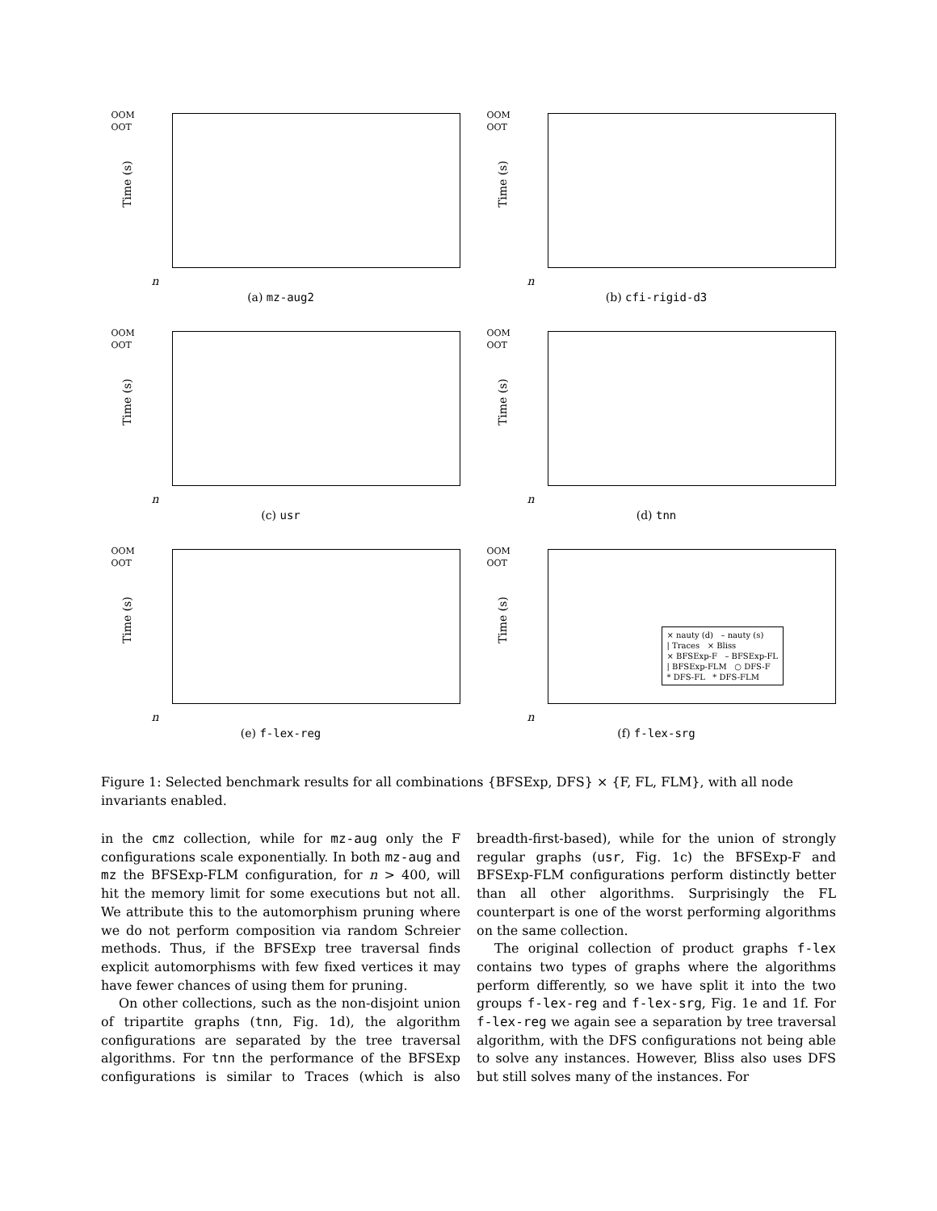OOM
OOT
Time (s)
n
(a) mz-aug2
OOM
OOT
Time (s)
n
(b) cfi-rigid-d3
OOM
OOT
Time (s)
n
(c) usr
OOM
OOT
Time (s)
n
(d) tnn
OOM
OOT
Time (s)
n
(e) f-lex-reg
× nauty (d) – nauty (s)
| Traces × Bliss
× BFSExp-F – BFSExp-FL
| BFSExp-FLM ○ DFS-F
* DFS-FL * DFS-FLM
OOM
OOT
Time (s)
n
(f) f-lex-srg
Figure 1: Selected benchmark results for all combinations {BFSExp, DFS} × {F, FL, FLM}, with all node invariants enabled.
in the cmz collection, while for mz-aug only the F configurations scale exponentially. In both mz-aug and mz the BFSExp-FLM configuration, for n > 400, will hit the memory limit for some executions but not all. We attribute this to the automorphism pruning where we do not perform composition via random Schreier methods. Thus, if the BFSExp tree traversal finds explicit automorphisms with few fixed vertices it may have fewer chances of using them for pruning.
On other collections, such as the non-disjoint union of tripartite graphs (tnn, Fig. 1d), the algorithm configurations are separated by the tree traversal algorithms. For tnn the performance of the BFSExp configurations is similar to Traces (which is also breadth-first-based), while for the union of strongly regular graphs (usr, Fig. 1c) the BFSExp-F and BFSExp-FLM configurations perform distinctly better than all other algorithms. Surprisingly the FL counterpart is one of the worst performing algorithms on the same collection.
The original collection of product graphs f-lex contains two types of graphs where the algorithms perform differently, so we have split it into the two groups f-lex-reg and f-lex-srg, Fig. 1e and 1f. For f-lex-reg we again see a separation by tree traversal algorithm, with the DFS configurations not being able to solve any instances. However, Bliss also uses DFS but still solves many of the instances. For